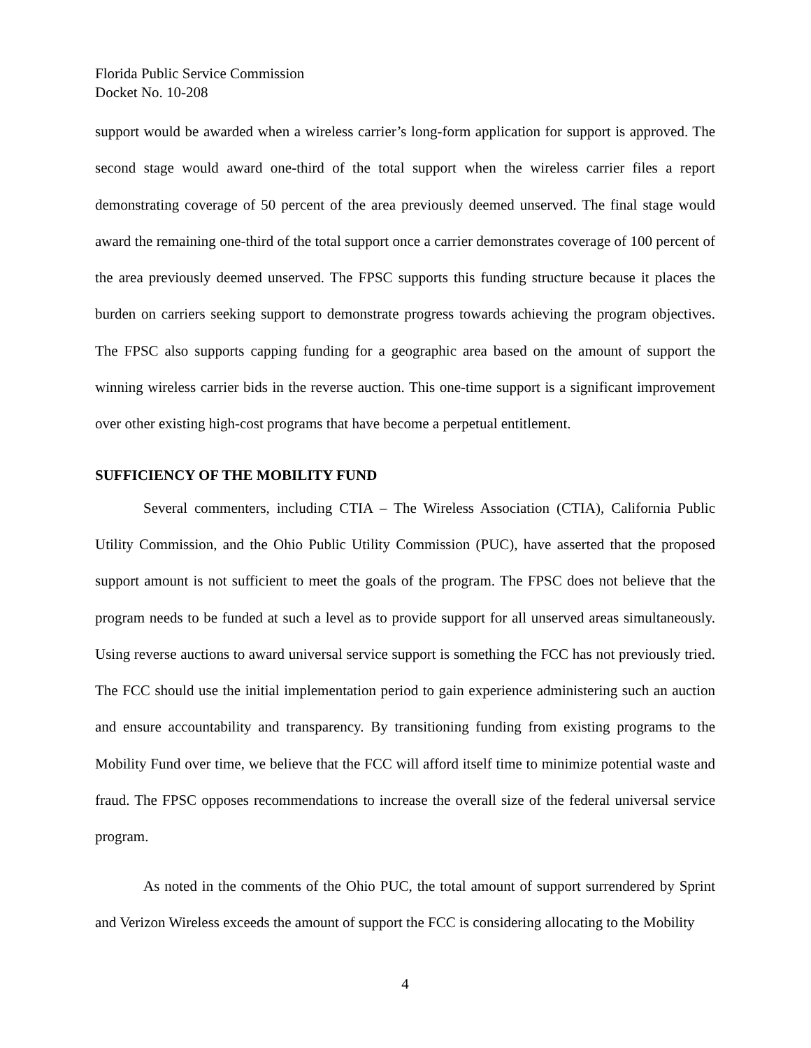Florida Public Service Commission
Docket No. 10-208
support would be awarded when a wireless carrier’s long-form application for support is approved. The second stage would award one-third of the total support when the wireless carrier files a report demonstrating coverage of 50 percent of the area previously deemed unserved. The final stage would award the remaining one-third of the total support once a carrier demonstrates coverage of 100 percent of the area previously deemed unserved. The FPSC supports this funding structure because it places the burden on carriers seeking support to demonstrate progress towards achieving the program objectives. The FPSC also supports capping funding for a geographic area based on the amount of support the winning wireless carrier bids in the reverse auction. This one-time support is a significant improvement over other existing high-cost programs that have become a perpetual entitlement.
SUFFICIENCY OF THE MOBILITY FUND
Several commenters, including CTIA – The Wireless Association (CTIA), California Public Utility Commission, and the Ohio Public Utility Commission (PUC), have asserted that the proposed support amount is not sufficient to meet the goals of the program. The FPSC does not believe that the program needs to be funded at such a level as to provide support for all unserved areas simultaneously. Using reverse auctions to award universal service support is something the FCC has not previously tried. The FCC should use the initial implementation period to gain experience administering such an auction and ensure accountability and transparency. By transitioning funding from existing programs to the Mobility Fund over time, we believe that the FCC will afford itself time to minimize potential waste and fraud. The FPSC opposes recommendations to increase the overall size of the federal universal service program.
As noted in the comments of the Ohio PUC, the total amount of support surrendered by Sprint and Verizon Wireless exceeds the amount of support the FCC is considering allocating to the Mobility
4